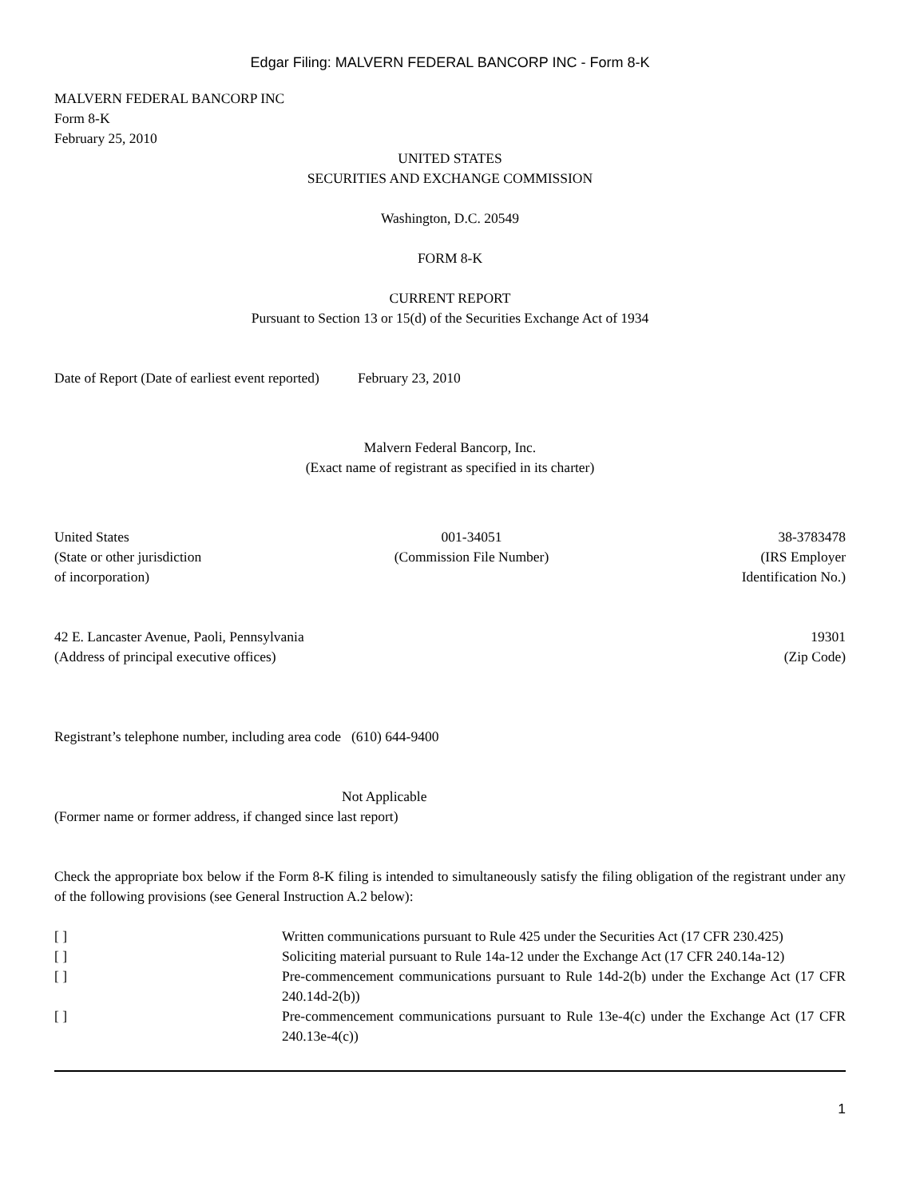Edgar Filing: MALVERN FEDERAL BANCORP INC - Form 8-K
MALVERN FEDERAL BANCORP INC
Form 8-K
February 25, 2010
UNITED STATES
SECURITIES AND EXCHANGE COMMISSION
Washington, D.C. 20549
FORM 8-K
CURRENT REPORT
Pursuant to Section 13 or 15(d) of the Securities Exchange Act of 1934
Date of Report (Date of earliest event reported) February 23, 2010
Malvern Federal Bancorp, Inc.
(Exact name of registrant as specified in its charter)
United States
(State or other jurisdiction
of incorporation)
001-34051
(Commission File Number)
38-3783478
(IRS Employer
Identification No.)
42 E. Lancaster Avenue, Paoli, Pennsylvania
(Address of principal executive offices)
19301
(Zip Code)
Registrant’s telephone number, including area code (610) 644-9400
Not Applicable
(Former name or former address, if changed since last report)
Check the appropriate box below if the Form 8-K filing is intended to simultaneously satisfy the filing obligation of the registrant under any of the following provisions (see General Instruction A.2 below):
[ ] Written communications pursuant to Rule 425 under the Securities Act (17 CFR 230.425)
[ ] Soliciting material pursuant to Rule 14a-12 under the Exchange Act (17 CFR 240.14a-12)
[ ] Pre-commencement communications pursuant to Rule 14d-2(b) under the Exchange Act (17 CFR 240.14d-2(b))
[ ] Pre-commencement communications pursuant to Rule 13e-4(c) under the Exchange Act (17 CFR 240.13e-4(c))
1